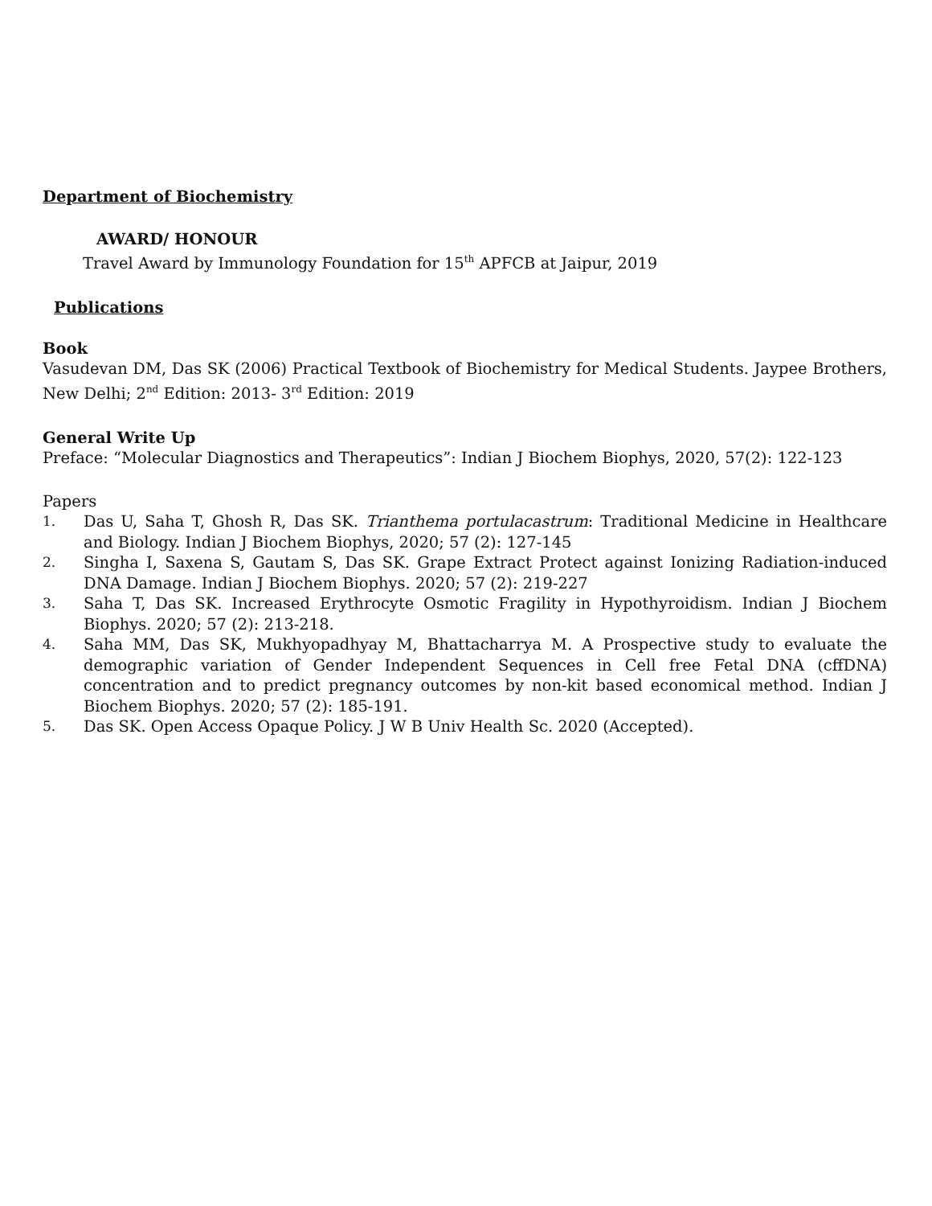Department of Biochemistry
AWARD/ HONOUR
Travel Award by Immunology Foundation for 15<sup>th</sup> APFCB at Jaipur, 2019
Publications
Book
Vasudevan DM, Das SK (2006) Practical Textbook of Biochemistry for Medical Students. Jaypee Brothers, New Delhi; 2<sup>nd</sup> Edition: 2013- 3<sup>rd</sup> Edition: 2019
General Write Up
Preface: “Molecular Diagnostics and Therapeutics”: Indian J Biochem Biophys, 2020, 57(2): 122-123
Papers
1. Das U, Saha T, Ghosh R, Das SK. Trianthema portulacastrum: Traditional Medicine in Healthcare and Biology. Indian J Biochem Biophys, 2020; 57 (2): 127-145
2. Singha I, Saxena S, Gautam S, Das SK. Grape Extract Protect against Ionizing Radiation-induced DNA Damage. Indian J Biochem Biophys. 2020; 57 (2): 219-227
3. Saha T, Das SK. Increased Erythrocyte Osmotic Fragility in Hypothyroidism. Indian J Biochem Biophys. 2020; 57 (2): 213-218.
4. Saha MM, Das SK, Mukhyopadhyay M, Bhattacharrya M. A Prospective study to evaluate the demographic variation of Gender Independent Sequences in Cell free Fetal DNA (cffDNA) concentration and to predict pregnancy outcomes by non-kit based economical method. Indian J Biochem Biophys. 2020; 57 (2): 185-191.
5. Das SK. Open Access Opaque Policy. J W B Univ Health Sc. 2020 (Accepted).